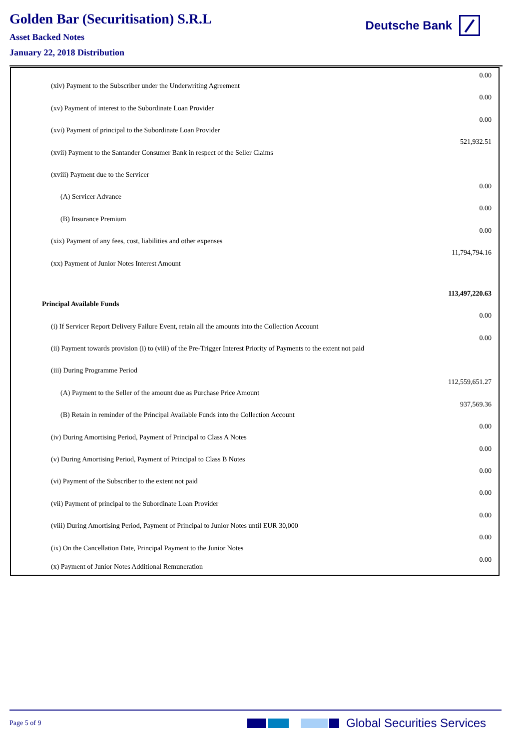Golden Bar (Securitisation) S.R.L
Asset Backed Notes
January 22, 2018 Distribution
Deutsche Bank
| (xiv) Payment to the Subscriber under the Underwriting Agreement | 0.00 |
| (xv) Payment of interest to the Subordinate Loan Provider | 0.00 |
| (xvi) Payment of principal to the Subordinate Loan Provider | 0.00 |
| (xvii) Payment to the Santander Consumer Bank in respect of the Seller Claims | 521,932.51 |
| (xviii) Payment due to the Servicer | |
| (A) Servicer Advance | 0.00 |
| (B) Insurance Premium | 0.00 |
| (xix) Payment of any fees, cost, liabilities and other expenses | 0.00 |
| (xx) Payment of Junior Notes Interest Amount | 11,794,794.16 |
| Principal Available Funds | 113,497,220.63 |
| (i) If Servicer Report Delivery Failure Event, retain all the amounts into the Collection Account | 0.00 |
| (ii) Payment towards provision (i) to (viii) of the Pre-Trigger Interest Priority of Payments to the extent not paid | 0.00 |
| (iii) During Programme Period | |
| (A) Payment to the Seller of the amount due as Purchase Price Amount | 112,559,651.27 |
| (B) Retain in reminder of the Principal Available Funds into the Collection Account | 937,569.36 |
| (iv) During Amortising Period, Payment of Principal to Class A Notes | 0.00 |
| (v) During Amortising Period, Payment of Principal to Class B Notes | 0.00 |
| (vi) Payment of the Subscriber to the extent not paid | 0.00 |
| (vii) Payment of principal to the Subordinate Loan Provider | 0.00 |
| (viii) During Amortising Period, Payment of Principal to Junior Notes until EUR 30,000 | 0.00 |
| (ix) On the Cancellation Date, Principal Payment to the Junior Notes | 0.00 |
| (x) Payment of Junior Notes Additional Remuneration | 0.00 |
Page 5 of 9 Global Securities Services